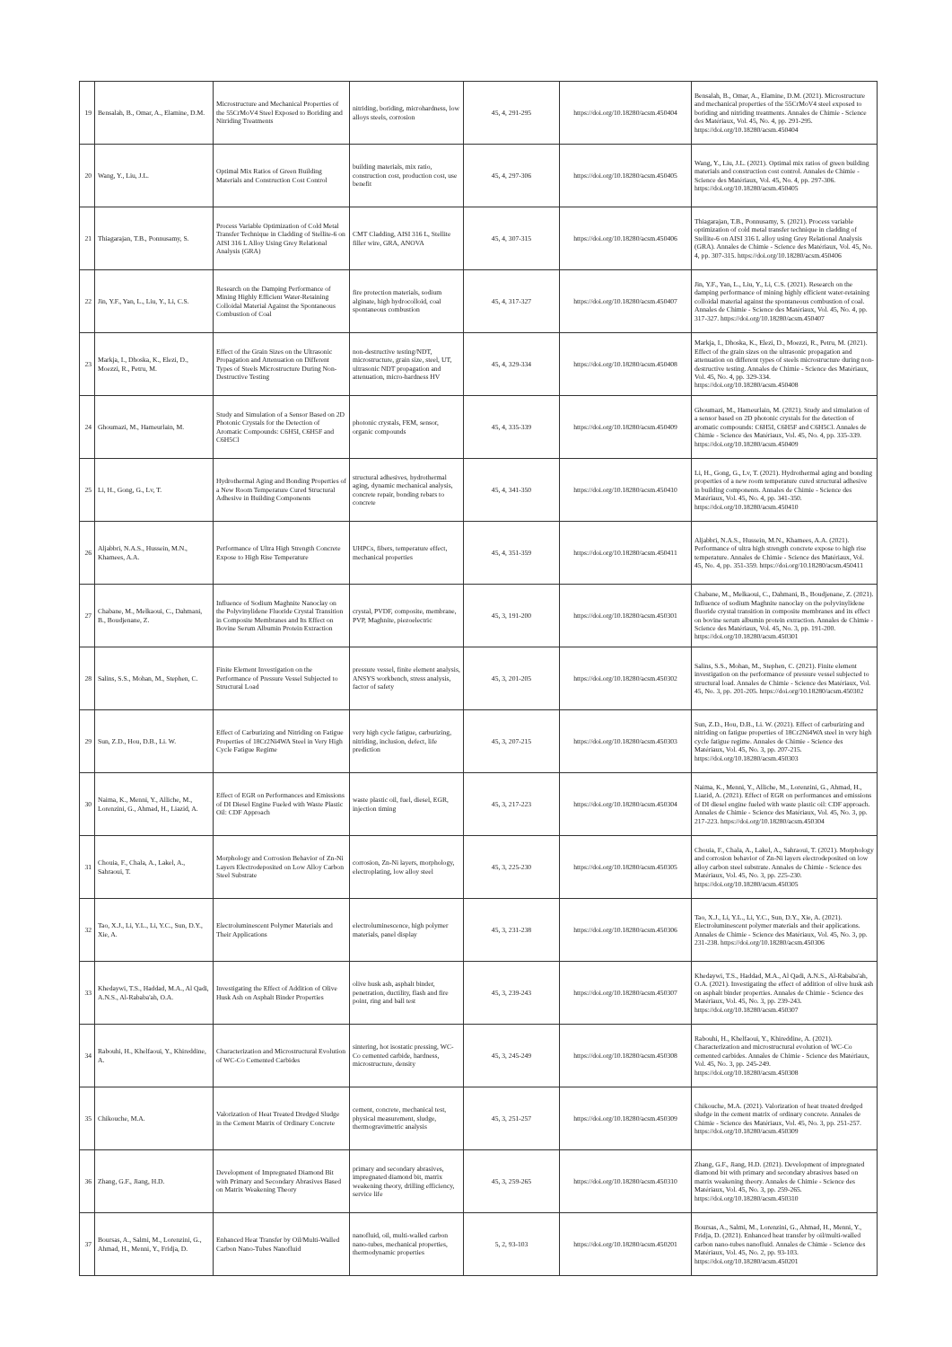| 19 | Bensalah, B., Omar, A., Elamine, D.M. | Microstructure and Mechanical Properties of the 55CrMoV4 Steel Exposed to Boriding and Nitriding Treatments | nitriding, boriding, microhardness, low alloys steels, corrosion | 45, 4, 291-295 | https://doi.org/10.18280/acsm.450404 | Bensalah, B., Omar, A., Elamine, D.M. (2021). Microstructure and mechanical properties of the 55CrMoV4 steel exposed to boriding and nitriding treatments. Annales de Chimie - Science des Matériaux, Vol. 45, No. 4, pp. 291-295. https://doi.org/10.18280/acsm.450404 |
| 20 | Wang, Y., Liu, J.L. | Optimal Mix Ratios of Green Building Materials and Construction Cost Control | building materials, mix ratio, construction cost, production cost, use benefit | 45, 4, 297-306 | https://doi.org/10.18280/acsm.450405 | Wang, Y., Liu, J.L. (2021). Optimal mix ratios of green building materials and construction cost control. Annales de Chimie - Science des Matériaux, Vol. 45, No. 4, pp. 297-306. https://doi.org/10.18280/acsm.450405 |
| 21 | Thiagarajan, T.B., Ponnusamy, S. | Process Variable Optimization of Cold Metal Transfer Technique in Cladding of Stellite-6 on AISI 316 L Alloy Using Grey Relational Analysis (GRA) | CMT Cladding, AISI 316 L, Stellite filler wire, GRA, ANOVA | 45, 4, 307-315 | https://doi.org/10.18280/acsm.450406 | Thiagarajan, T.B., Ponnusamy, S. (2021). Process variable optimization of cold metal transfer technique in cladding of Stellite-6 on AISI 316 L alloy using Grey Relational Analysis (GRA). Annales de Chimie - Science des Matériaux, Vol. 45, No. 4, pp. 307-315. https://doi.org/10.18280/acsm.450406 |
| 22 | Jin, Y.F., Yan, L., Liu, Y., Li, C.S. | Research on the Damping Performance of Mining Highly Efficient Water-Retaining Colloidal Material Against the Spontaneous Combustion of Coal | fire protection materials, sodium alginate, high hydrocolloid, coal spontaneous combustion | 45, 4, 317-327 | https://doi.org/10.18280/acsm.450407 | Jin, Y.F., Yan, L., Liu, Y., Li, C.S. (2021). Research on the damping performance of mining highly efficient water-retaining colloidal material against the spontaneous combustion of coal. Annales de Chimie - Science des Matériaux, Vol. 45, No. 4, pp. 317-327. https://doi.org/10.18280/acsm.450407 |
| 23 | Markja, I., Dhoska, K., Elezi, D., Moezzi, R., Petru, M. | Effect of the Grain Sizes on the Ultrasonic Propagation and Attenuation on Different Types of Steels Microstructure During Non-Destructive Testing | non-destructive testing/NDT, microstructure, grain size, steel, UT, ultrasonic NDT propagation and attenuation, micro-hardness HV | 45, 4, 329-334 | https://doi.org/10.18280/acsm.450408 | Markja, I., Dhoska, K., Elezi, D., Moezzi, R., Petru, M. (2021). Effect of the grain sizes on the ultrasonic propagation and attenuation on different types of steels microstructure during non-destructive testing. Annales de Chimie - Science des Matériaux, Vol. 45, No. 4, pp. 329-334. https://doi.org/10.18280/acsm.450408 |
| 24 | Ghoumazi, M., Hameurlain, M. | Study and Simulation of a Sensor Based on 2D Photonic Crystals for the Detection of Aromatic Compounds: C6H5I, C6H5F and C6H5Cl | photonic crystals, FEM, sensor, organic compounds | 45, 4, 335-339 | https://doi.org/10.18280/acsm.450409 | Ghoumazi, M., Hameurlain, M. (2021). Study and simulation of a sensor based on 2D photonic crystals for the detection of aromatic compounds: C6H5I, C6H5F and C6H5Cl. Annales de Chimie - Science des Matériaux, Vol. 45, No. 4, pp. 335-339. https://doi.org/10.18280/acsm.450409 |
| 25 | Li, H., Gong, G., Lv, T. | Hydrothermal Aging and Bonding Properties of a New Room Temperature Cured Structural Adhesive in Building Components | structural adhesives, hydrothermal aging, dynamic mechanical analysis, concrete repair, bonding rebars to concrete | 45, 4, 341-350 | https://doi.org/10.18280/acsm.450410 | Li, H., Gong, G., Lv, T. (2021). Hydrothermal aging and bonding properties of a new room temperature cured structural adhesive in building components. Annales de Chimie - Science des Matériaux, Vol. 45, No. 4, pp. 341-350. https://doi.org/10.18280/acsm.450410 |
| 26 | Aljabbri, N.A.S., Hussein, M.N., Khamees, A.A. | Performance of Ultra High Strength Concrete Expose to High Rise Temperature | UHPCs, fibers, temperature effect, mechanical properties | 45, 4, 351-359 | https://doi.org/10.18280/acsm.450411 | Aljabbri, N.A.S., Hussein, M.N., Khamees, A.A. (2021). Performance of ultra high strength concrete expose to high rise temperature. Annales de Chimie - Science des Matériaux, Vol. 45, No. 4, pp. 351-359. https://doi.org/10.18280/acsm.450411 |
| 27 | Chabane, M., Melkaoui, C., Dahmani, B., Boudjenane, Z. | Influence of Sodium Maghnite Nanoclay on the Polyvinylidene Fluoride Crystal Transition in Composite Membranes and Its Effect on Bovine Serum Albumin Protein Extraction | crystal, PVDF, composite, membrane, PVP, Maghnite, piezoelectric | 45, 3, 191-200 | https://doi.org/10.18280/acsm.450301 | Chabane, M., Melkaoui, C., Dahmani, B., Boudjenane, Z. (2021). Influence of sodium Maghnite nanoclay on the polyvinylidene fluoride crystal transition in composite membranes and its effect on bovine serum albumin protein extraction. Annales de Chimie - Science des Matériaux, Vol. 45, No. 3, pp. 191-200. https://doi.org/10.18280/acsm.450301 |
| 28 | Salins, S.S., Mohan, M., Stephen, C. | Finite Element Investigation on the Performance of Pressure Vessel Subjected to Structural Load | pressure vessel, finite element analysis, ANSYS workbench, stress analysis, factor of safety | 45, 3, 201-205 | https://doi.org/10.18280/acsm.450302 | Salins, S.S., Mohan, M., Stephen, C. (2021). Finite element investigation on the performance of pressure vessel subjected to structural load. Annales de Chimie - Science des Matériaux, Vol. 45, No. 3, pp. 201-205. https://doi.org/10.18280/acsm.450302 |
| 29 | Sun, Z.D., Hou, D.B., Li. W. | Effect of Carburizing and Nitriding on Fatigue Properties of 18Cr2Ni4WA Steel in Very High Cycle Fatigue Regime | very high cycle fatigue, carburizing, nitriding, inclusion, defect, life prediction | 45, 3, 207-215 | https://doi.org/10.18280/acsm.450303 | Sun, Z.D., Hou, D.B., Li. W. (2021). Effect of carburizing and nitriding on fatigue properties of 18Cr2Ni4WA steel in very high cycle fatigue regime. Annales de Chimie - Science des Matériaux, Vol. 45, No. 3, pp. 207-215. https://doi.org/10.18280/acsm.450303 |
| 30 | Naima, K., Menni, Y., Alliche, M., Lorenzini, G., Ahmad, H., Liazid, A. | Effect of EGR on Performances and Emissions of DI Diesel Engine Fueled with Waste Plastic Oil: CDF Approach | waste plastic oil, fuel, diesel, EGR, injection timing | 45, 3, 217-223 | https://doi.org/10.18280/acsm.450304 | Naima, K., Menni, Y., Alliche, M., Lorenzini, G., Ahmad, H., Liazid, A. (2021). Effect of EGR on performances and emissions of DI diesel engine fueled with waste plastic oil: CDF approach. Annales de Chimie - Science des Matériaux, Vol. 45, No. 3, pp. 217-223. https://doi.org/10.18280/acsm.450304 |
| 31 | Chouia, F., Chala, A., Lakel, A., Sahraoui, T. | Morphology and Corrosion Behavior of Zn-Ni Layers Electrodeposited on Low Alloy Carbon Steel Substrate | corrosion, Zn-Ni layers, morphology, electroplating, low alloy steel | 45, 3, 225-230 | https://doi.org/10.18280/acsm.450305 | Chouia, F., Chala, A., Lakel, A., Sahraoui, T. (2021). Morphology and corrosion behavior of Zn-Ni layers electrodeposited on low alloy carbon steel substrate. Annales de Chimie - Science des Matériaux, Vol. 45, No. 3, pp. 225-230. https://doi.org/10.18280/acsm.450305 |
| 32 | Tao, X.J., Li, Y.L., Li, Y.C., Sun, D.Y., Xie, A. | Electroluminescent Polymer Materials and Their Applications | electroluminescence, high polymer materials, panel display | 45, 3, 231-238 | https://doi.org/10.18280/acsm.450306 | Tao, X.J., Li, Y.L., Li, Y.C., Sun, D.Y., Xie, A. (2021). Electroluminescent polymer materials and their applications. Annales de Chimie - Science des Matériaux, Vol. 45, No. 3, pp. 231-238. https://doi.org/10.18280/acsm.450306 |
| 33 | Khedaywi, T.S., Haddad, M.A., Al Qadi, A.N.S., Al-Rababa'ah, O.A. | Investigating the Effect of Addition of Olive Husk Ash on Asphalt Binder Properties | olive husk ash, asphalt binder, penetration, ductility, flash and fire point, ring and ball test | 45, 3, 239-243 | https://doi.org/10.18280/acsm.450307 | Khedaywi, T.S., Haddad, M.A., Al Qadi, A.N.S., Al-Rababa'ah, O.A. (2021). Investigating the effect of addition of olive husk ash on asphalt binder properties. Annales de Chimie - Science des Matériaux, Vol. 45, No. 3, pp. 239-243. https://doi.org/10.18280/acsm.450307 |
| 34 | Rabouhi, H., Khelfaoui, Y., Khireddine, A. | Characterization and Microstructural Evolution of WC-Co Cemented Carbides | sintering, hot isostatic pressing, WC-Co cemented carbide, hardness, microstructure, density | 45, 3, 245-249 | https://doi.org/10.18280/acsm.450308 | Rabouhi, H., Khelfaoui, Y., Khireddine, A. (2021). Characterization and microstructural evolution of WC-Co cemented carbides. Annales de Chimie - Science des Matériaux, Vol. 45, No. 3, pp. 245-249. https://doi.org/10.18280/acsm.450308 |
| 35 | Chikouche, M.A. | Valorization of Heat Treated Dredged Sludge in the Cement Matrix of Ordinary Concrete | cement, concrete, mechanical test, physical measurement, sludge, thermogravimetric analysis | 45, 3, 251-257 | https://doi.org/10.18280/acsm.450309 | Chikouche, M.A. (2021). Valorization of heat treated dredged sludge in the cement matrix of ordinary concrete. Annales de Chimie - Science des Matériaux, Vol. 45, No. 3, pp. 251-257. https://doi.org/10.18280/acsm.450309 |
| 36 | Zhang, G.F., Jiang, H.D. | Development of Impregnated Diamond Bit with Primary and Secondary Abrasives Based on Matrix Weakening Theory | primary and secondary abrasives, impregnated diamond bit, matrix weakening theory, drilling efficiency, service life | 45, 3, 259-265 | https://doi.org/10.18280/acsm.450310 | Zhang, G.F., Jiang, H.D. (2021). Development of impregnated diamond bit with primary and secondary abrasives based on matrix weakening theory. Annales de Chimie - Science des Matériaux, Vol. 45, No. 3, pp. 259-265. https://doi.org/10.18280/acsm.450310 |
| 37 | Boursas, A., Salmi, M., Lorenzini, G., Ahmad, H., Menni, Y., Fridja, D. | Enhanced Heat Transfer by Oil/Multi-Walled Carbon Nano-Tubes Nanofluid | nanofluid, oil, multi-walled carbon nano-tubes, mechanical properties, thermodynamic properties | 5, 2, 93-103 | https://doi.org/10.18280/acsm.450201 | Boursas, A., Salmi, M., Lorenzini, G., Ahmad, H., Menni, Y., Fridja, D. (2021). Enhanced heat transfer by oil/multi-walled carbon nano-tubes nanofluid. Annales de Chimie - Science des Matériaux, Vol. 45, No. 2, pp. 93-103. https://doi.org/10.18280/acsm.450201 |